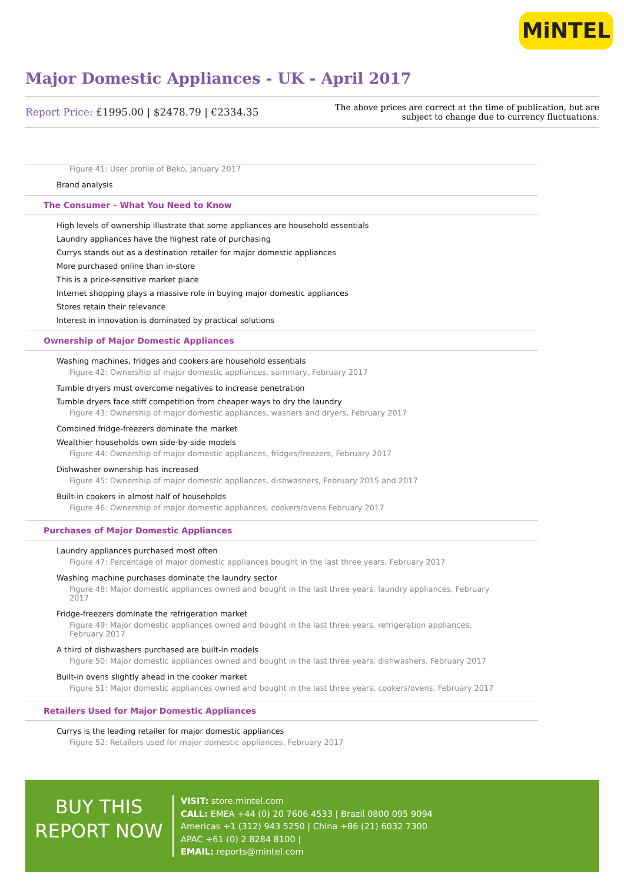MiNTEL
Major Domestic Appliances - UK - April 2017
Report Price: £1995.00 | $2478.79 | €2334.35
The above prices are correct at the time of publication, but are subject to change due to currency fluctuations.
Figure 41: User profile of Beko, January 2017
Brand analysis
The Consumer – What You Need to Know
High levels of ownership illustrate that some appliances are household essentials
Laundry appliances have the highest rate of purchasing
Currys stands out as a destination retailer for major domestic appliances
More purchased online than in-store
This is a price-sensitive market place
Internet shopping plays a massive role in buying major domestic appliances
Stores retain their relevance
Interest in innovation is dominated by practical solutions
Ownership of Major Domestic Appliances
Washing machines, fridges and cookers are household essentials
Figure 42: Ownership of major domestic appliances, summary, February 2017
Tumble dryers must overcome negatives to increase penetration
Tumble dryers face stiff competition from cheaper ways to dry the laundry
Figure 43: Ownership of major domestic appliances, washers and dryers, February 2017
Combined fridge-freezers dominate the market
Wealthier households own side-by-side models
Figure 44: Ownership of major domestic appliances, fridges/freezers, February 2017
Dishwasher ownership has increased
Figure 45: Ownership of major domestic appliances, dishwashers, February 2015 and 2017
Built-in cookers in almost half of households
Figure 46: Ownership of major domestic appliances, cookers/ovens February 2017
Purchases of Major Domestic Appliances
Laundry appliances purchased most often
Figure 47: Percentage of major domestic appliances bought in the last three years, February 2017
Washing machine purchases dominate the laundry sector
Figure 48: Major domestic appliances owned and bought in the last three years, laundry appliances, February 2017
Fridge-freezers dominate the refrigeration market
Figure 49: Major domestic appliances owned and bought in the last three years, refrigeration appliances, February 2017
A third of dishwashers purchased are built-in models
Figure 50: Major domestic appliances owned and bought in the last three years, dishwashers, February 2017
Built-in ovens slightly ahead in the cooker market
Figure 51: Major domestic appliances owned and bought in the last three years, cookers/ovens, February 2017
Retailers Used for Major Domestic Appliances
Currys is the leading retailer for major domestic appliances
Figure 52: Retailers used for major domestic appliances, February 2017
BUY THIS
REPORT NOW
VISIT: store.mintel.com
CALL: EMEA +44 (0) 20 7606 4533 | Brazil 0800 095 9094
Americas +1 (312) 943 5250 | China +86 (21) 6032 7300
APAC +61 (0) 2 8284 8100 |
EMAIL: reports@mintel.com